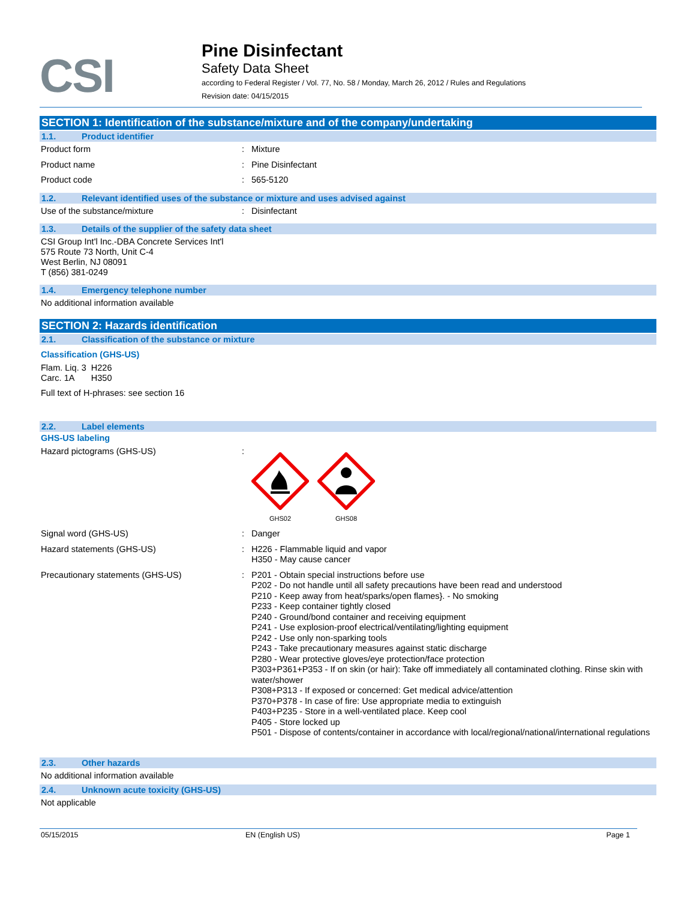CSI
Pine Disinfectant
Safety Data Sheet
according to Federal Register / Vol. 77, No. 58 / Monday, March 26, 2012 / Rules and Regulations
Revision date: 04/15/2015
SECTION 1: Identification of the substance/mixture and of the company/undertaking
1.1. Product identifier
Product form :
Mixture
Product name :
Pine Disinfectant
Product code :
565-5120
1.2. Relevant identified uses of the substance or mixture and uses advised against
Use of the substance/mixture :
Disinfectant
1.3. Details of the supplier of the safety data sheet
CSI Group Int'l Inc.-DBA Concrete Services Int'l
575 Route 73 North, Unit C-4
West Berlin, NJ 08091
T (856) 381-0249
1.4. Emergency telephone number
No additional information available
SECTION 2: Hazards identification
2.1. Classification of the substance or mixture
Classification (GHS-US)
Flam. Liq. 3 H226
Carc. 1A H350
Full text of H-phrases: see section 16
2.2. Label elements
GHS-US labeling
Hazard pictograms (GHS-US) :
GHS02
GHS08
Signal word (GHS-US) :
Danger
Hazard statements (GHS-US) :
H226 - Flammable liquid and vapor
H350 - May cause cancer
Precautionary statements (GHS-US) :
P201 - Obtain special instructions before use
P202 - Do not handle until all safety precautions have been read and understood
P210 - Keep away from heat/sparks/open flames}. - No smoking
P233 - Keep container tightly closed
P240 - Ground/bond container and receiving equipment
P241 - Use explosion-proof electrical/ventilating/lighting equipment
P242 - Use only non-sparking tools
P243 - Take precautionary measures against static discharge
P280 - Wear protective gloves/eye protection/face protection
P303+P361+P353 - If on skin (or hair): Take off immediately all contaminated clothing. Rinse skin with water/shower
P308+P313 - If exposed or concerned: Get medical advice/attention
P370+P378 - In case of fire: Use appropriate media to extinguish
P403+P235 - Store in a well-ventilated place. Keep cool
P405 - Store locked up
P501 - Dispose of contents/container in accordance with local/regional/national/international regulations
2.3. Other hazards
No additional information available
2.4. Unknown acute toxicity (GHS-US)
Not applicable
05/15/2015 EN (English US) Page 1